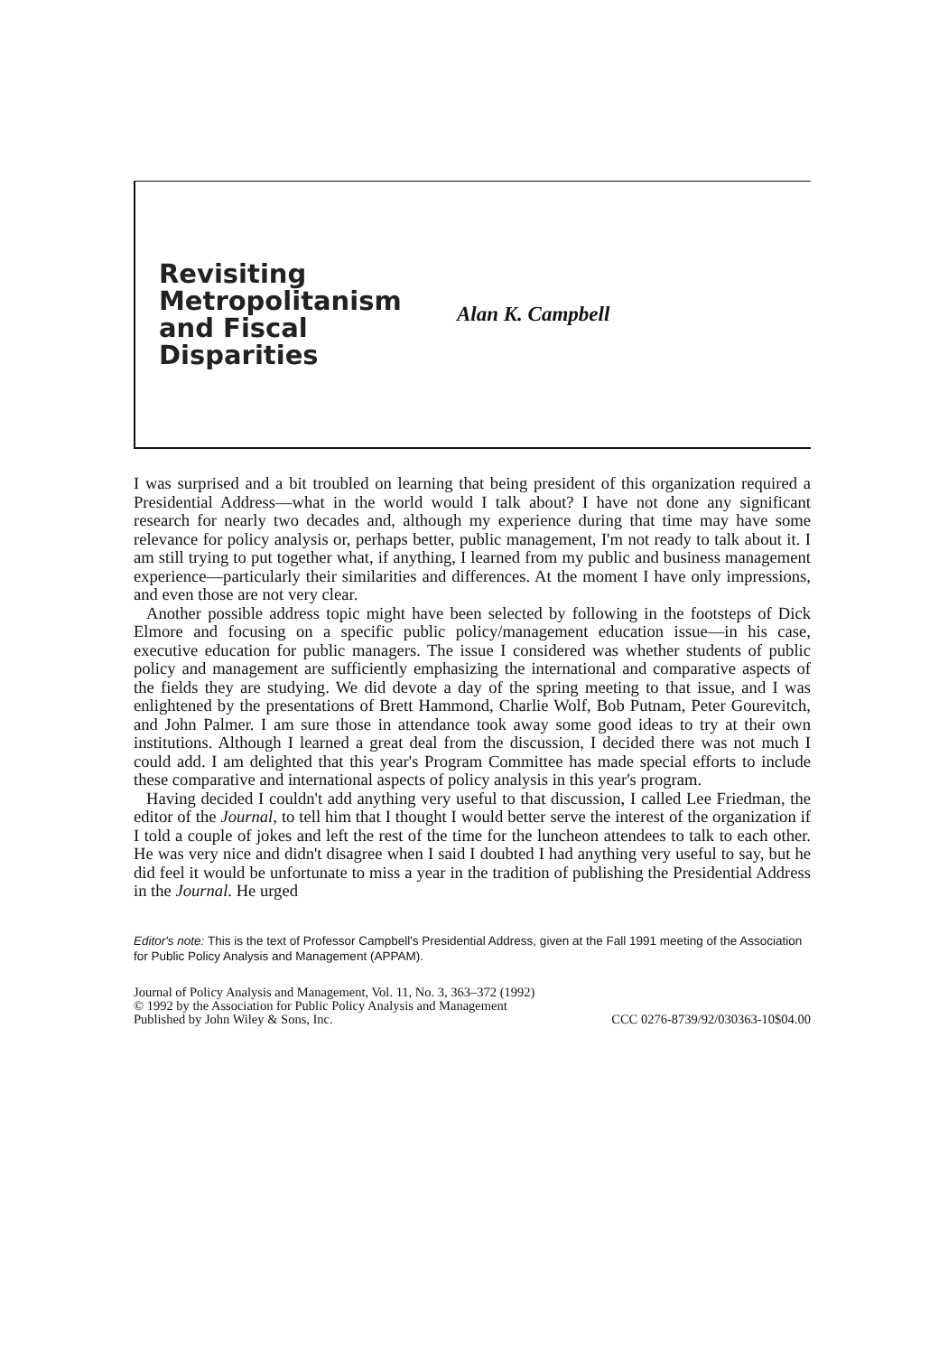Revisiting Metropolitanism and Fiscal Disparities
Alan K. Campbell
I was surprised and a bit troubled on learning that being president of this organization required a Presidential Address—what in the world would I talk about? I have not done any significant research for nearly two decades and, although my experience during that time may have some relevance for policy analysis or, perhaps better, public management, I'm not ready to talk about it. I am still trying to put together what, if anything, I learned from my public and business management experience—particularly their similarities and differences. At the moment I have only impressions, and even those are not very clear.
Another possible address topic might have been selected by following in the footsteps of Dick Elmore and focusing on a specific public policy/management education issue—in his case, executive education for public managers. The issue I considered was whether students of public policy and management are sufficiently emphasizing the international and comparative aspects of the fields they are studying. We did devote a day of the spring meeting to that issue, and I was enlightened by the presentations of Brett Hammond, Charlie Wolf, Bob Putnam, Peter Gourevitch, and John Palmer. I am sure those in attendance took away some good ideas to try at their own institutions. Although I learned a great deal from the discussion, I decided there was not much I could add. I am delighted that this year's Program Committee has made special efforts to include these comparative and international aspects of policy analysis in this year's program.
Having decided I couldn't add anything very useful to that discussion, I called Lee Friedman, the editor of the Journal, to tell him that I thought I would better serve the interest of the organization if I told a couple of jokes and left the rest of the time for the luncheon attendees to talk to each other. He was very nice and didn't disagree when I said I doubted I had anything very useful to say, but he did feel it would be unfortunate to miss a year in the tradition of publishing the Presidential Address in the Journal. He urged
Editor's note: This is the text of Professor Campbell's Presidential Address, given at the Fall 1991 meeting of the Association for Public Policy Analysis and Management (APPAM).
Journal of Policy Analysis and Management, Vol. 11, No. 3, 363–372 (1992)
© 1992 by the Association for Public Policy Analysis and Management
Published by John Wiley & Sons, Inc. CCC 0276-8739/92/030363-10$04.00